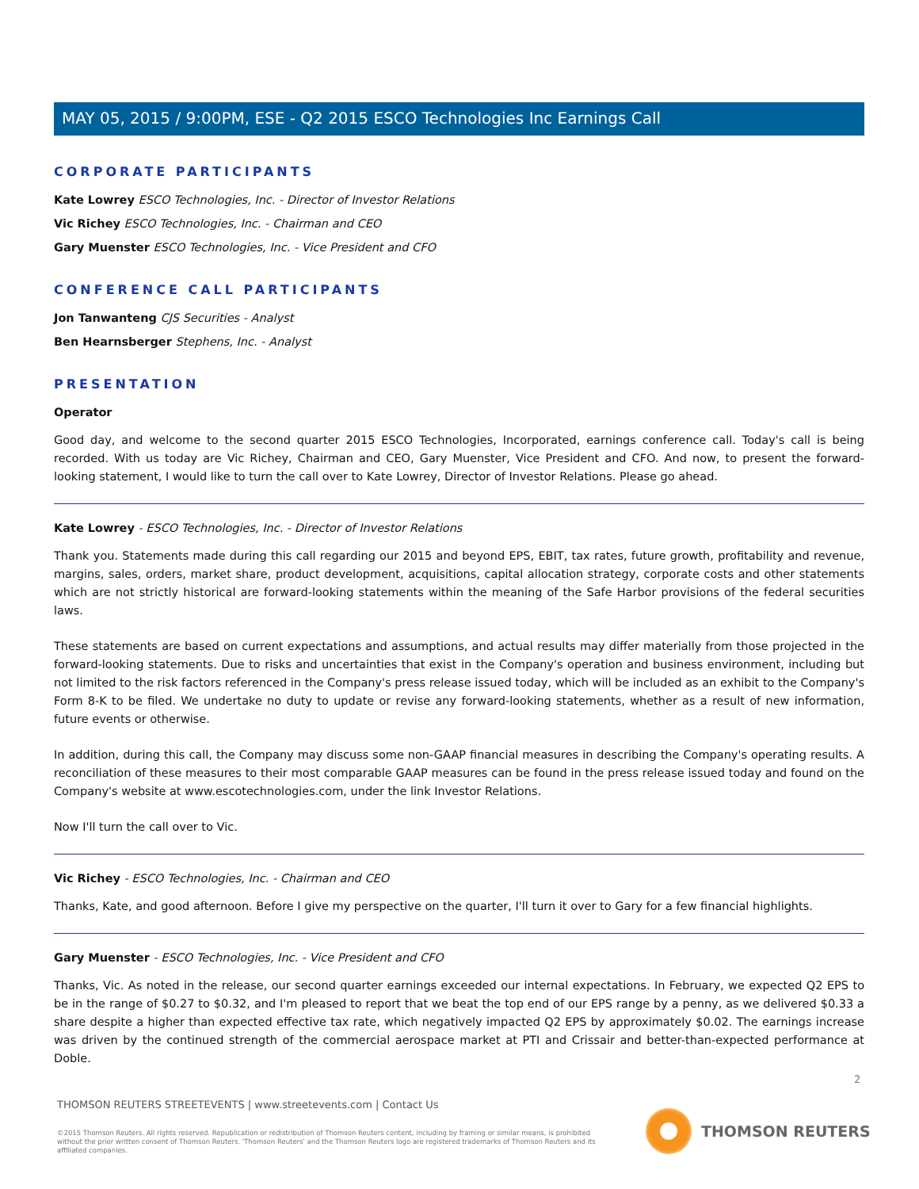MAY 05, 2015 / 9:00PM, ESE - Q2 2015 ESCO Technologies Inc Earnings Call
CORPORATE PARTICIPANTS
Kate Lowrey ESCO Technologies, Inc. - Director of Investor Relations
Vic Richey ESCO Technologies, Inc. - Chairman and CEO
Gary Muenster ESCO Technologies, Inc. - Vice President and CFO
CONFERENCE CALL PARTICIPANTS
Jon Tanwanteng CJS Securities - Analyst
Ben Hearnsberger Stephens, Inc. - Analyst
PRESENTATION
Operator
Good day, and welcome to the second quarter 2015 ESCO Technologies, Incorporated, earnings conference call. Today's call is being recorded. With us today are Vic Richey, Chairman and CEO, Gary Muenster, Vice President and CFO. And now, to present the forward-looking statement, I would like to turn the call over to Kate Lowrey, Director of Investor Relations. Please go ahead.
Kate Lowrey - ESCO Technologies, Inc. - Director of Investor Relations
Thank you. Statements made during this call regarding our 2015 and beyond EPS, EBIT, tax rates, future growth, profitability and revenue, margins, sales, orders, market share, product development, acquisitions, capital allocation strategy, corporate costs and other statements which are not strictly historical are forward-looking statements within the meaning of the Safe Harbor provisions of the federal securities laws.
These statements are based on current expectations and assumptions, and actual results may differ materially from those projected in the forward-looking statements. Due to risks and uncertainties that exist in the Company's operation and business environment, including but not limited to the risk factors referenced in the Company's press release issued today, which will be included as an exhibit to the Company's Form 8-K to be filed. We undertake no duty to update or revise any forward-looking statements, whether as a result of new information, future events or otherwise.
In addition, during this call, the Company may discuss some non-GAAP financial measures in describing the Company's operating results. A reconciliation of these measures to their most comparable GAAP measures can be found in the press release issued today and found on the Company's website at www.escotechnologies.com, under the link Investor Relations.
Now I'll turn the call over to Vic.
Vic Richey - ESCO Technologies, Inc. - Chairman and CEO
Thanks, Kate, and good afternoon. Before I give my perspective on the quarter, I'll turn it over to Gary for a few financial highlights.
Gary Muenster - ESCO Technologies, Inc. - Vice President and CFO
Thanks, Vic. As noted in the release, our second quarter earnings exceeded our internal expectations. In February, we expected Q2 EPS to be in the range of $0.27 to $0.32, and I'm pleased to report that we beat the top end of our EPS range by a penny, as we delivered $0.33 a share despite a higher than expected effective tax rate, which negatively impacted Q2 EPS by approximately $0.02. The earnings increase was driven by the continued strength of the commercial aerospace market at PTI and Crissair and better-than-expected performance at Doble.
2
THOMSON REUTERS STREETEVENTS | www.streetevents.com | Contact Us
©2015 Thomson Reuters. All rights reserved. Republication or redistribution of Thomson Reuters content, including by framing or similar means, is prohibited without the prior written consent of Thomson Reuters. 'Thomson Reuters' and the Thomson Reuters logo are registered trademarks of Thomson Reuters and its affiliated companies.
THOMSON REUTERS